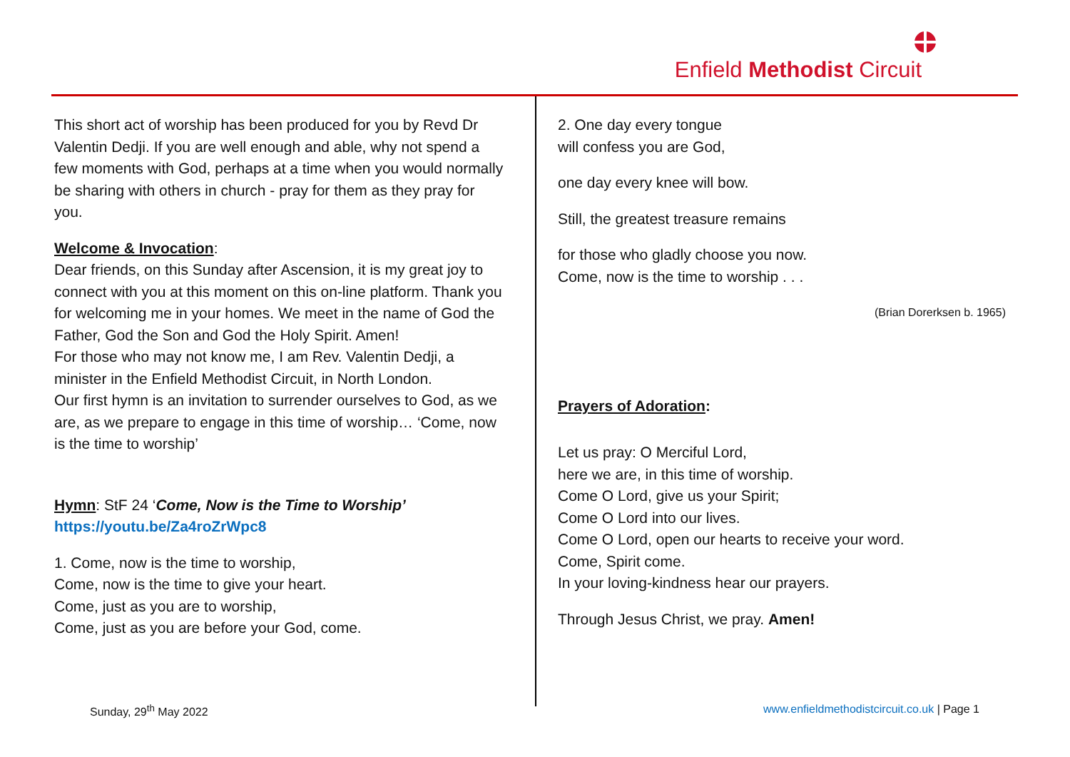Enfield Methodist Circuit
This short act of worship has been produced for you by Revd Dr Valentin Dedji. If you are well enough and able, why not spend a few moments with God, perhaps at a time when you would normally be sharing with others in church - pray for them as they pray for you.
Welcome & Invocation:
Dear friends, on this Sunday after Ascension, it is my great joy to connect with you at this moment on this on-line platform. Thank you for welcoming me in your homes. We meet in the name of God the Father, God the Son and God the Holy Spirit. Amen!
For those who may not know me, I am Rev. Valentin Dedji, a minister in the Enfield Methodist Circuit, in North London.
Our first hymn is an invitation to surrender ourselves to God, as we are, as we prepare to engage in this time of worship… ‘Come, now is the time to worship’
Hymn: StF 24 ‘Come, Now is the Time to Worship’
https://youtu.be/Za4roZrWpc8
1. Come, now is the time to worship,
Come, now is the time to give your heart.
Come, just as you are to worship,
Come, just as you are before your God, come.
2. One day every tongue
will confess you are God,
one day every knee will bow.
Still, the greatest treasure remains
for those who gladly choose you now.
Come, now is the time to worship . . .
(Brian Dorerksen b. 1965)
Prayers of Adoration:
Let us pray: O Merciful Lord,
here we are, in this time of worship.
Come O Lord, give us your Spirit;
Come O Lord into our lives.
Come O Lord, open our hearts to receive your word.
Come, Spirit come.
In your loving-kindness hear our prayers.
Through Jesus Christ, we pray. Amen!
Sunday, 29<sup>th</sup> May 2022 www.enfieldmethodistcircuit.co.uk | Page 1